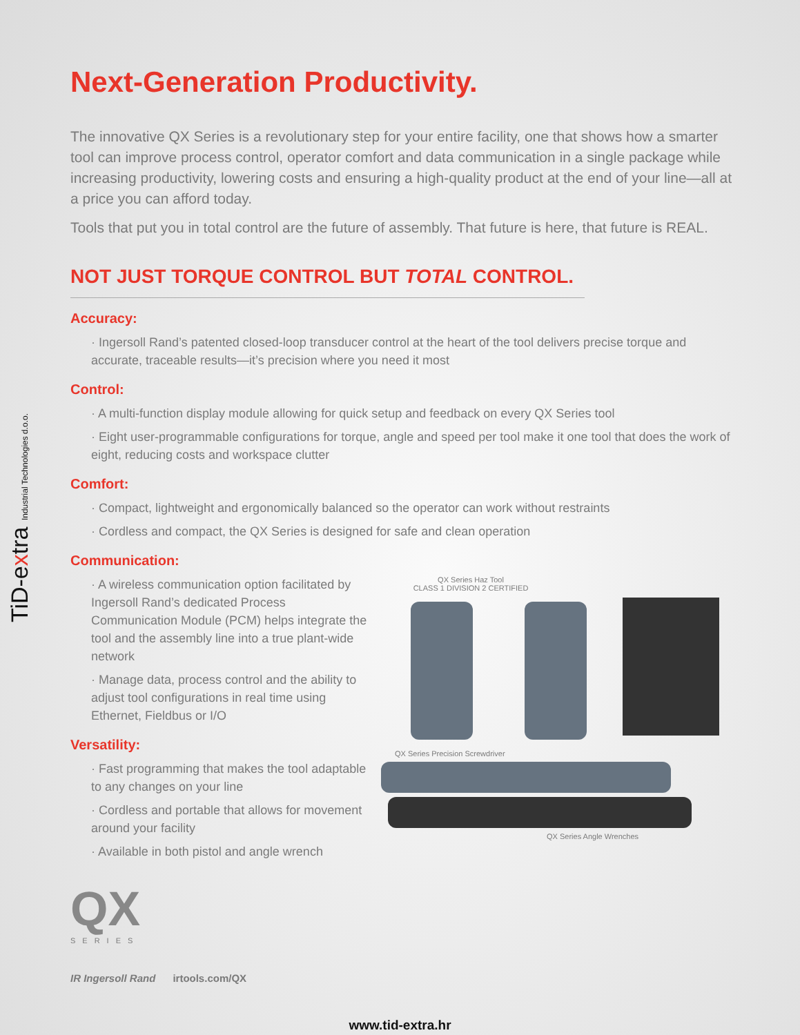TiD-extra Industrial Technologies d.o.o.
Next-Generation Productivity.
The innovative QX Series is a revolutionary step for your entire facility, one that shows how a smarter tool can improve process control, operator comfort and data communication in a single package while increasing productivity, lowering costs and ensuring a high-quality product at the end of your line—all at a price you can afford today.
Tools that put you in total control are the future of assembly. That future is here, that future is REAL.
NOT JUST TORQUE CONTROL BUT TOTAL CONTROL.
Accuracy:
· Ingersoll Rand’s patented closed-loop transducer control at the heart of the tool delivers precise torque and accurate, traceable results—it’s precision where you need it most
Control:
· A multi-function display module allowing for quick setup and feedback on every QX Series tool
· Eight user-programmable configurations for torque, angle and speed per tool make it one tool that does the work of eight, reducing costs and workspace clutter
Comfort:
· Compact, lightweight and ergonomically balanced so the operator can work without restraints
· Cordless and compact, the QX Series is designed for safe and clean operation
Communication:
· A wireless communication option facilitated by Ingersoll Rand’s dedicated Process Communication Module (PCM) helps integrate the tool and the assembly line into a true plant-wide network
· Manage data, process control and the ability to adjust tool configurations in real time using Ethernet, Fieldbus or I/O
Versatility:
· Fast programming that makes the tool adaptable to any changes on your line
· Cordless and portable that allows for movement around your facility
· Available in both pistol and angle wrench
QX
SERIES
IR Ingersoll Rand irtools.com/QX
QX Series Haz Tool
CLASS 1 DIVISION 2 CERTIFIED
QX Series Precision Screwdriver
QX Series Angle Wrenches
www.tid-extra.hr